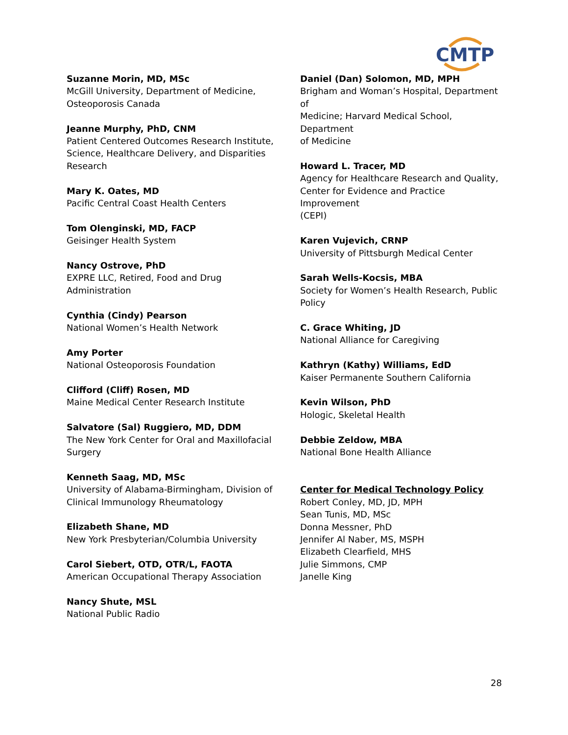CMTP
Suzanne Morin, MD, MSc
McGill University, Department of Medicine,
Osteoporosis Canada
Jeanne Murphy, PhD, CNM
Patient Centered Outcomes Research Institute,
Science, Healthcare Delivery, and Disparities
Research
Mary K. Oates, MD
Pacific Central Coast Health Centers
Tom Olenginski, MD, FACP
Geisinger Health System
Nancy Ostrove, PhD
EXPRE LLC, Retired, Food and Drug
Administration
Cynthia (Cindy) Pearson
National Women’s Health Network
Amy Porter
National Osteoporosis Foundation
Clifford (Cliff) Rosen, MD
Maine Medical Center Research Institute
Salvatore (Sal) Ruggiero, MD, DDM
The New York Center for Oral and Maxillofacial
Surgery
Kenneth Saag, MD, MSc
University of Alabama-Birmingham, Division of
Clinical Immunology Rheumatology
Elizabeth Shane, MD
New York Presbyterian/Columbia University
Carol Siebert, OTD, OTR/L, FAOTA
American Occupational Therapy Association
Nancy Shute, MSL
National Public Radio
Daniel (Dan) Solomon, MD, MPH
Brigham and Woman’s Hospital, Department of
Medicine; Harvard Medical School, Department
of Medicine
Howard L. Tracer, MD
Agency for Healthcare Research and Quality,
Center for Evidence and Practice Improvement
(CEPI)
Karen Vujevich, CRNP
University of Pittsburgh Medical Center
Sarah Wells-Kocsis, MBA
Society for Women’s Health Research, Public
Policy
C. Grace Whiting, JD
National Alliance for Caregiving
Kathryn (Kathy) Williams, EdD
Kaiser Permanente Southern California
Kevin Wilson, PhD
Hologic, Skeletal Health
Debbie Zeldow, MBA
National Bone Health Alliance
Center for Medical Technology Policy
Robert Conley, MD, JD, MPH
Sean Tunis, MD, MSc
Donna Messner, PhD
Jennifer Al Naber, MS, MSPH
Elizabeth Clearfield, MHS
Julie Simmons, CMP
Janelle King
28